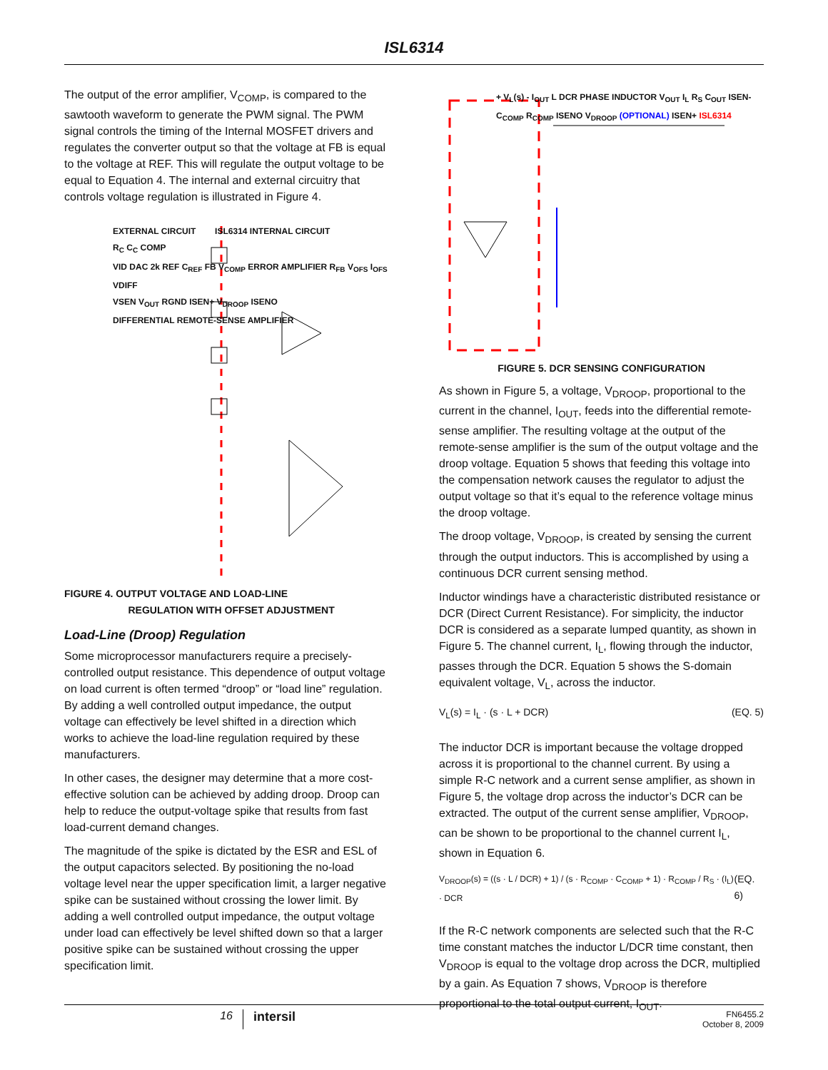ISL6314
The output of the error amplifier, V<sub>COMP</sub>, is compared to the sawtooth waveform to generate the PWM signal. The PWM signal controls the timing of the Internal MOSFET drivers and regulates the converter output so that the voltage at FB is equal to the voltage at REF. This will regulate the output voltage to be equal to Equation 4. The internal and external circuitry that controls voltage regulation is illustrated in Figure 4.
EXTERNAL CIRCUIT ISL6314 INTERNAL CIRCUIT
R<sub>C</sub> C<sub>C</sub> COMP
VID DAC 2k REF C<sub>REF</sub> FB V<sub>COMP</sub> ERROR AMPLIFIER R<sub>FB</sub> V<sub>OFS</sub> I<sub>OFS</sub> VDIFF
VSEN V<sub>OUT</sub> RGND ISEN+ V<sub>DROOP</sub> ISENO
DIFFERENTIAL REMOTE-SENSE AMPLIFIER
FIGURE 4. OUTPUT VOLTAGE AND LOAD-LINE
REGULATION WITH OFFSET ADJUSTMENT
Load-Line (Droop) Regulation
Some microprocessor manufacturers require a precisely-controlled output resistance. This dependence of output voltage on load current is often termed “droop” or “load line” regulation. By adding a well controlled output impedance, the output voltage can effectively be level shifted in a direction which works to achieve the load-line regulation required by these manufacturers.
In other cases, the designer may determine that a more cost-effective solution can be achieved by adding droop. Droop can help to reduce the output-voltage spike that results from fast load-current demand changes.
The magnitude of the spike is dictated by the ESR and ESL of the output capacitors selected. By positioning the no-load voltage level near the upper specification limit, a larger negative spike can be sustained without crossing the lower limit. By adding a well controlled output impedance, the output voltage under load can effectively be level shifted down so that a larger positive spike can be sustained without crossing the upper specification limit.
+ V<sub>L</sub>(s) - I<sub>OUT</sub> L DCR PHASE INDUCTOR V<sub>OUT</sub> I<sub>L</sub> R<sub>S</sub> C<sub>OUT</sub> ISEN- C<sub>COMP</sub> R<sub>COMP</sub> ISENO V<sub>DROOP</sub> (OPTIONAL) ISEN+ ISL6314
FIGURE 5. DCR SENSING CONFIGURATION
As shown in Figure 5, a voltage, V<sub>DROOP</sub>, proportional to the current in the channel, I<sub>OUT</sub>, feeds into the differential remote-sense amplifier. The resulting voltage at the output of the remote-sense amplifier is the sum of the output voltage and the droop voltage. Equation 5 shows that feeding this voltage into the compensation network causes the regulator to adjust the output voltage so that it’s equal to the reference voltage minus the droop voltage.
The droop voltage, V<sub>DROOP</sub>, is created by sensing the current through the output inductors. This is accomplished by using a continuous DCR current sensing method.
Inductor windings have a characteristic distributed resistance or DCR (Direct Current Resistance). For simplicity, the inductor DCR is considered as a separate lumped quantity, as shown in Figure 5. The channel current, I<sub>L</sub>, flowing through the inductor, passes through the DCR. Equation 5 shows the S-domain equivalent voltage, V<sub>L</sub>, across the inductor.
V<sub>L</sub>(s) = I<sub>L</sub> · (s · L + DCR) (EQ. 5)
The inductor DCR is important because the voltage dropped across it is proportional to the channel current. By using a simple R-C network and a current sense amplifier, as shown in Figure 5, the voltage drop across the inductor’s DCR can be extracted. The output of the current sense amplifier, V<sub>DROOP</sub>, can be shown to be proportional to the channel current I<sub>L</sub>, shown in Equation 6.
V<sub>DROOP</sub>(s) = ((s · L / DCR) + 1) / (s · R<sub>COMP</sub> · C<sub>COMP</sub> + 1) · R<sub>COMP</sub> / R<sub>S</sub> · (I<sub>L</sub>) · DCR (EQ. 6)
If the R-C network components are selected such that the R-C time constant matches the inductor L/DCR time constant, then V<sub>DROOP</sub> is equal to the voltage drop across the DCR, multiplied by a gain. As Equation 7 shows, V<sub>DROOP</sub> is therefore proportional to the total output current, I<sub>OUT</sub>.
16 intersil FN6455.2
October 8, 2009